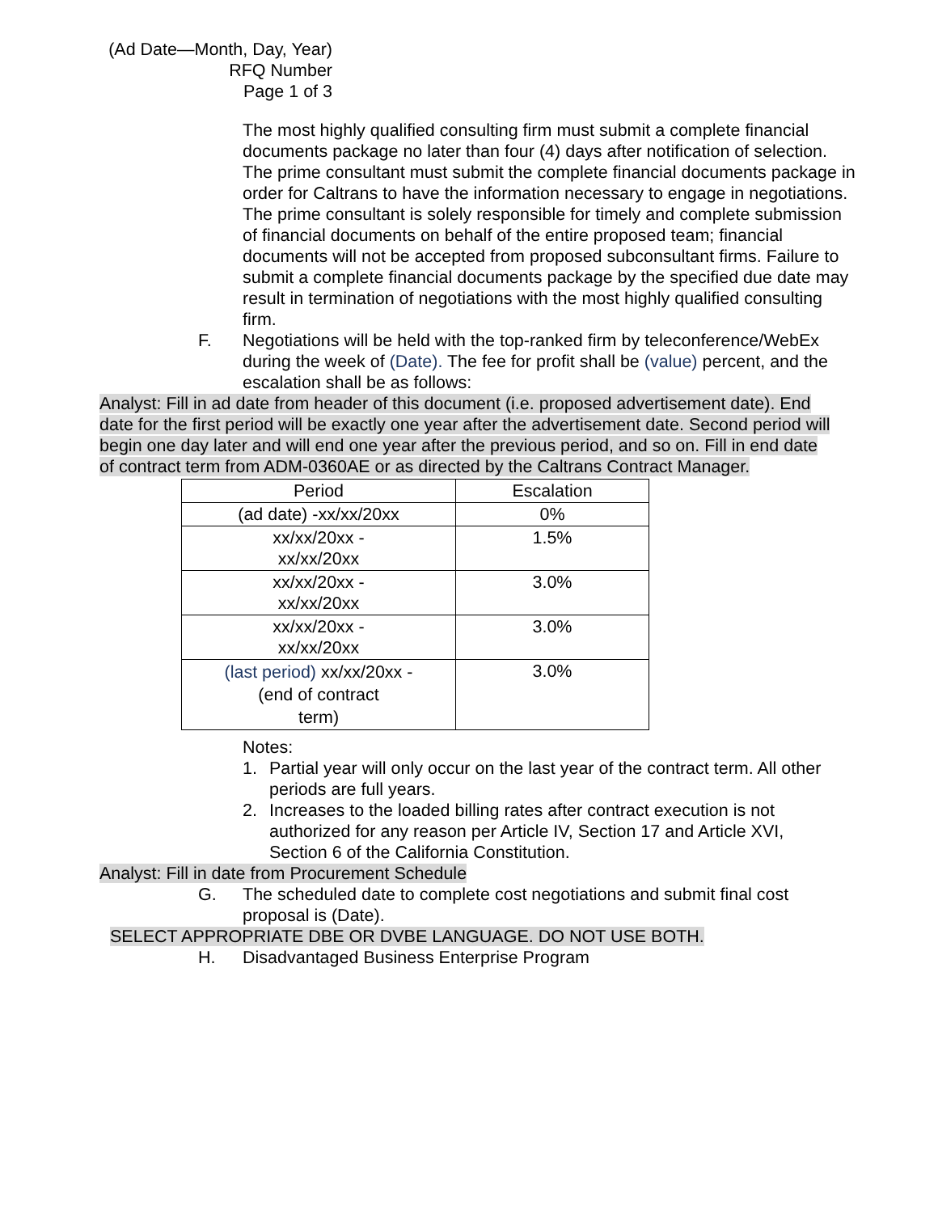(Ad Date—Month, Day, Year)
RFQ Number
Page 1 of 3
The most highly qualified consulting firm must submit a complete financial documents package no later than four (4) days after notification of selection. The prime consultant must submit the complete financial documents package in order for Caltrans to have the information necessary to engage in negotiations. The prime consultant is solely responsible for timely and complete submission of financial documents on behalf of the entire proposed team; financial documents will not be accepted from proposed subconsultant firms. Failure to submit a complete financial documents package by the specified due date may result in termination of negotiations with the most highly qualified consulting firm.
F. Negotiations will be held with the top-ranked firm by teleconference/WebEx during the week of (Date). The fee for profit shall be (value) percent, and the escalation shall be as follows:
Analyst: Fill in ad date from header of this document (i.e. proposed advertisement date). End date for the first period will be exactly one year after the advertisement date. Second period will begin one day later and will end one year after the previous period, and so on. Fill in end date of contract term from ADM-0360AE or as directed by the Caltrans Contract Manager.
| Period | Escalation |
| --- | --- |
| (ad date) -xx/xx/20xx | 0% |
| xx/xx/20xx - xx/xx/20xx | 1.5% |
| xx/xx/20xx - xx/xx/20xx | 3.0% |
| xx/xx/20xx - xx/xx/20xx | 3.0% |
| (last period) xx/xx/20xx - (end of contract term) | 3.0% |
Notes:
1. Partial year will only occur on the last year of the contract term. All other periods are full years.
2. Increases to the loaded billing rates after contract execution is not authorized for any reason per Article IV, Section 17 and Article XVI, Section 6 of the California Constitution.
Analyst: Fill in date from Procurement Schedule
G. The scheduled date to complete cost negotiations and submit final cost proposal is (Date).
SELECT APPROPRIATE DBE OR DVBE LANGUAGE. DO NOT USE BOTH.
H. Disadvantaged Business Enterprise Program